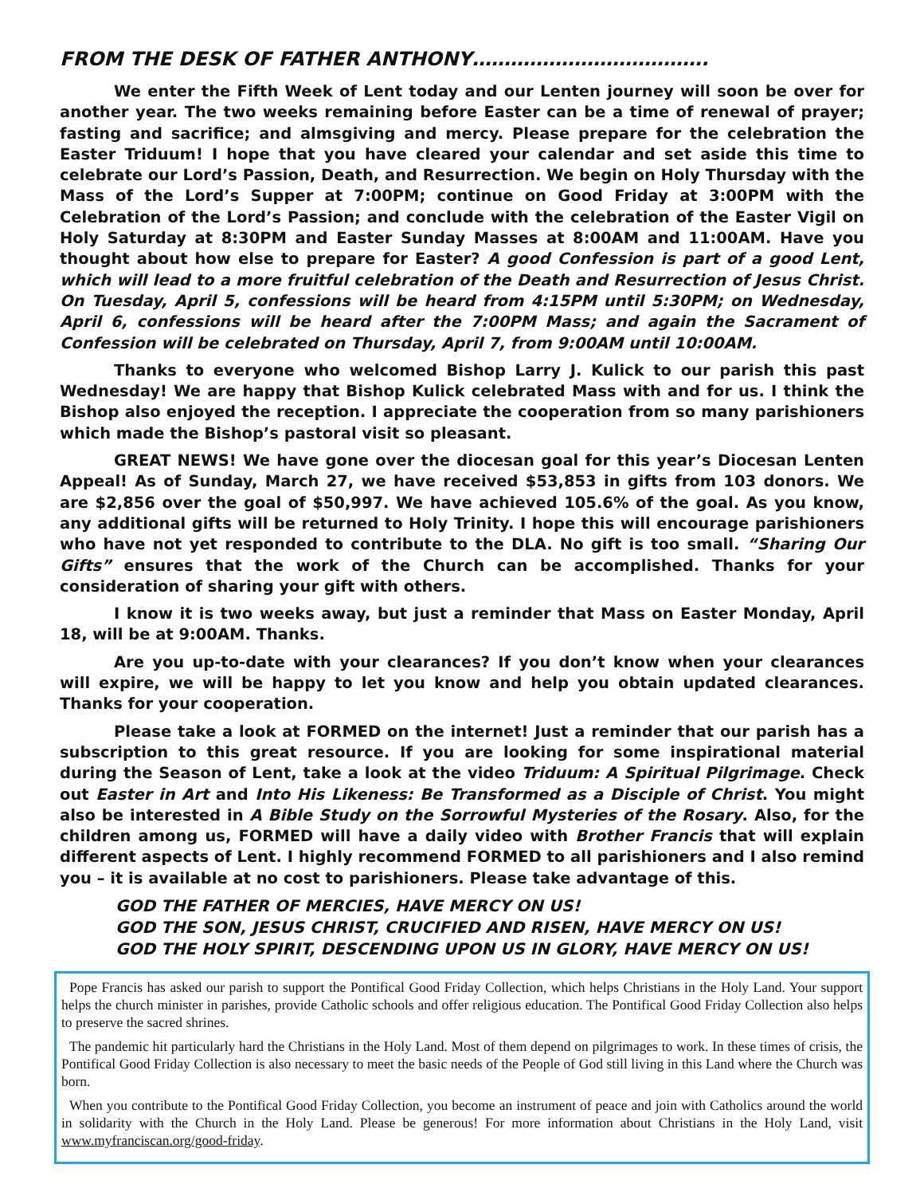FROM THE DESK OF FATHER ANTHONY……………………………….
We enter the Fifth Week of Lent today and our Lenten journey will soon be over for another year. The two weeks remaining before Easter can be a time of renewal of prayer; fasting and sacrifice; and almsgiving and mercy. Please prepare for the celebration the Easter Triduum! I hope that you have cleared your calendar and set aside this time to celebrate our Lord’s Passion, Death, and Resurrection. We begin on Holy Thursday with the Mass of the Lord’s Supper at 7:00PM; continue on Good Friday at 3:00PM with the Celebration of the Lord’s Passion; and conclude with the celebration of the Easter Vigil on Holy Saturday at 8:30PM and Easter Sunday Masses at 8:00AM and 11:00AM. Have you thought about how else to prepare for Easter? A good Confession is part of a good Lent, which will lead to a more fruitful celebration of the Death and Resurrection of Jesus Christ. On Tuesday, April 5, confessions will be heard from 4:15PM until 5:30PM; on Wednesday, April 6, confessions will be heard after the 7:00PM Mass; and again the Sacrament of Confession will be celebrated on Thursday, April 7, from 9:00AM until 10:00AM.
Thanks to everyone who welcomed Bishop Larry J. Kulick to our parish this past Wednesday! We are happy that Bishop Kulick celebrated Mass with and for us. I think the Bishop also enjoyed the reception. I appreciate the cooperation from so many parishioners which made the Bishop’s pastoral visit so pleasant.
GREAT NEWS! We have gone over the diocesan goal for this year’s Diocesan Lenten Appeal! As of Sunday, March 27, we have received $53,853 in gifts from 103 donors. We are $2,856 over the goal of $50,997. We have achieved 105.6% of the goal. As you know, any additional gifts will be returned to Holy Trinity. I hope this will encourage parishioners who have not yet responded to contribute to the DLA. No gift is too small. “Sharing Our Gifts” ensures that the work of the Church can be accomplished. Thanks for your consideration of sharing your gift with others.
I know it is two weeks away, but just a reminder that Mass on Easter Monday, April 18, will be at 9:00AM. Thanks.
Are you up-to-date with your clearances? If you don’t know when your clearances will expire, we will be happy to let you know and help you obtain updated clearances. Thanks for your cooperation.
Please take a look at FORMED on the internet! Just a reminder that our parish has a subscription to this great resource. If you are looking for some inspirational material during the Season of Lent, take a look at the video Triduum: A Spiritual Pilgrimage. Check out Easter in Art and Into His Likeness: Be Transformed as a Disciple of Christ. You might also be interested in A Bible Study on the Sorrowful Mysteries of the Rosary. Also, for the children among us, FORMED will have a daily video with Brother Francis that will explain different aspects of Lent. I highly recommend FORMED to all parishioners and I also remind you – it is available at no cost to parishioners. Please take advantage of this.
GOD THE FATHER OF MERCIES, HAVE MERCY ON US!
GOD THE SON, JESUS CHRIST, CRUCIFIED AND RISEN, HAVE MERCY ON US!
GOD THE HOLY SPIRIT, DESCENDING UPON US IN GLORY, HAVE MERCY ON US!
Pope Francis has asked our parish to support the Pontifical Good Friday Collection, which helps Christians in the Holy Land. Your support helps the church minister in parishes, provide Catholic schools and offer religious education. The Pontifical Good Friday Collection also helps to preserve the sacred shrines.
The pandemic hit particularly hard the Christians in the Holy Land. Most of them depend on pilgrimages to work. In these times of crisis, the Pontifical Good Friday Collection is also necessary to meet the basic needs of the People of God still living in this Land where the Church was born.
When you contribute to the Pontifical Good Friday Collection, you become an instrument of peace and join with Catholics around the world in solidarity with the Church in the Holy Land. Please be generous! For more information about Christians in the Holy Land, visit www.myfranciscan.org/good-friday.